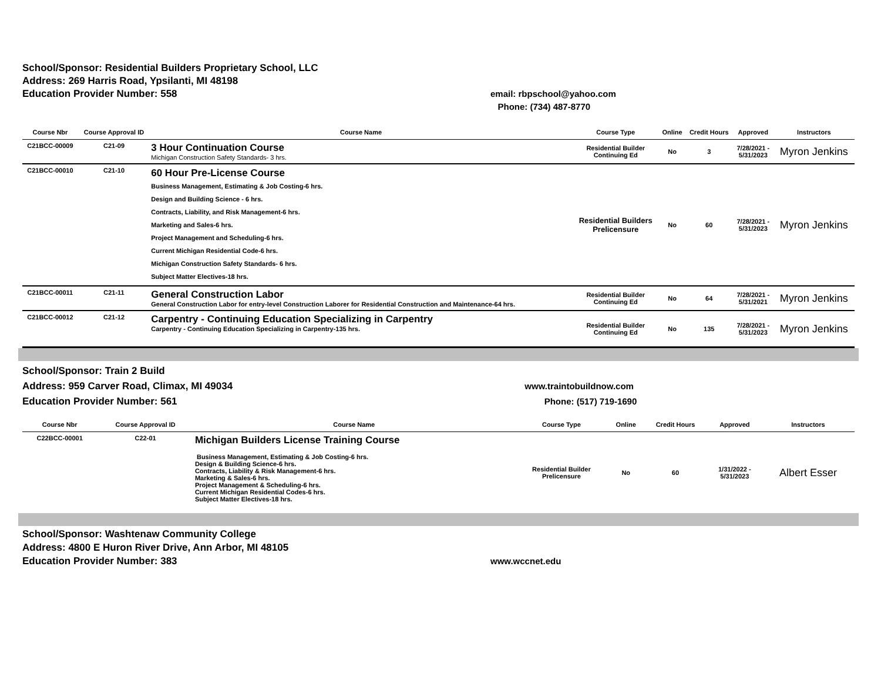School/Sponsor: Residential Builders Proprietary School, LLC
Address: 269 Harris Road, Ypsilanti, MI 48198
Education Provider Number: 558
email: rbpschool@yahoo.com
Phone: (734) 487-8770
| Course Nbr | Course Approval ID | Course Name | Course Type | Online | Credit Hours | Approved | Instructors |
| --- | --- | --- | --- | --- | --- | --- | --- |
| C21BCC-00009 | C21-09 | 3 Hour Continuation Course Michigan Construction Safety Standards- 3 hrs. | Residential Builder Continuing Ed | No | 3 | 7/28/2021 - 5/31/2023 | Myron Jenkins |
| C21BCC-00010 | C21-10 | 60 Hour Pre-License Course Business Management, Estimating & Job Costing-6 hrs. Design and Building Science - 6 hrs. Contracts, Liability, and Risk Management-6 hrs. Marketing and Sales-6 hrs. Project Management and Scheduling-6 hrs. Current Michigan Residential Code-6 hrs. Michigan Construction Safety Standards- 6 hrs. Subject Matter Electives-18 hrs. | Residential Builders Prelicensure | No | 60 | 7/28/2021 - 5/31/2023 | Myron Jenkins |
| C21BCC-00011 | C21-11 | General Construction Labor General Construction Labor for entry-level Construction Laborer for Residential Construction and Maintenance-64 hrs. | Residential Builder Continuing Ed | No | 64 | 7/28/2021 - 5/31/2021 | Myron Jenkins |
| C21BCC-00012 | C21-12 | Carpentry - Continuing Education Specializing in Carpentry Carpentry - Continuing Education Specializing in Carpentry-135 hrs. | Residential Builder Continuing Ed | No | 135 | 7/28/2021 - 5/31/2023 | Myron Jenkins |
School/Sponsor: Train 2 Build
Address: 959 Carver Road, Climax, MI 49034
Education Provider Number: 561
www.traintobuildnow.com
Phone: (517) 719-1690
| Course Nbr | Course Approval ID | Course Name | Course Type | Online | Credit Hours | Approved | Instructors |
| --- | --- | --- | --- | --- | --- | --- | --- |
| C22BCC-00001 | C22-01 | Michigan Builders License Training Course Business Management, Estimating & Job Costing-6 hrs. Design & Building Science-6 hrs. Contracts, Liability & Risk Management-6 hrs. Marketing & Sales-6 hrs. Project Management & Scheduling-6 hrs. Current Michigan Residential Codes-6 hrs. Subject Matter Electives-18 hrs. | Residential Builder Prelicensure | No | 60 | 1/31/2022 - 5/31/2023 | Albert Esser |
School/Sponsor: Washtenaw Community College
Address: 4800 E Huron River Drive, Ann Arbor, MI 48105
Education Provider Number: 383
www.wccnet.edu